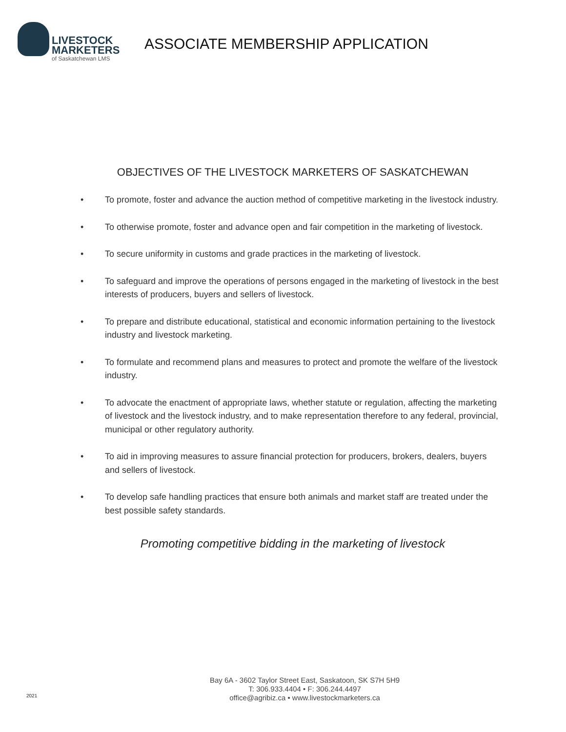LIVESTOCK
MARKETERS
of Saskatchewan LMS
ASSOCIATE MEMBERSHIP APPLICATION
OBJECTIVES OF THE LIVESTOCK MARKETERS OF SASKATCHEWAN
• To promote, foster and advance the auction method of competitive marketing in the livestock industry.
• To otherwise promote, foster and advance open and fair competition in the marketing of livestock.
• To secure uniformity in customs and grade practices in the marketing of livestock.
• To safeguard and improve the operations of persons engaged in the marketing of livestock in the best interests of producers, buyers and sellers of livestock.
• To prepare and distribute educational, statistical and economic information pertaining to the livestock industry and livestock marketing.
• To formulate and recommend plans and measures to protect and promote the welfare of the livestock industry.
• To advocate the enactment of appropriate laws, whether statute or regulation, affecting the marketing of livestock and the livestock industry, and to make representation therefore to any federal, provincial, municipal or other regulatory authority.
• To aid in improving measures to assure financial protection for producers, brokers, dealers, buyers and sellers of livestock.
• To develop safe handling practices that ensure both animals and market staff are treated under the best possible safety standards.
Promoting competitive bidding in the marketing of livestock
2021
Bay 6A - 3602 Taylor Street East, Saskatoon, SK S7H 5H9
T: 306.933.4404 • F: 306.244.4497
office@agribiz.ca • www.livestockmarketers.ca